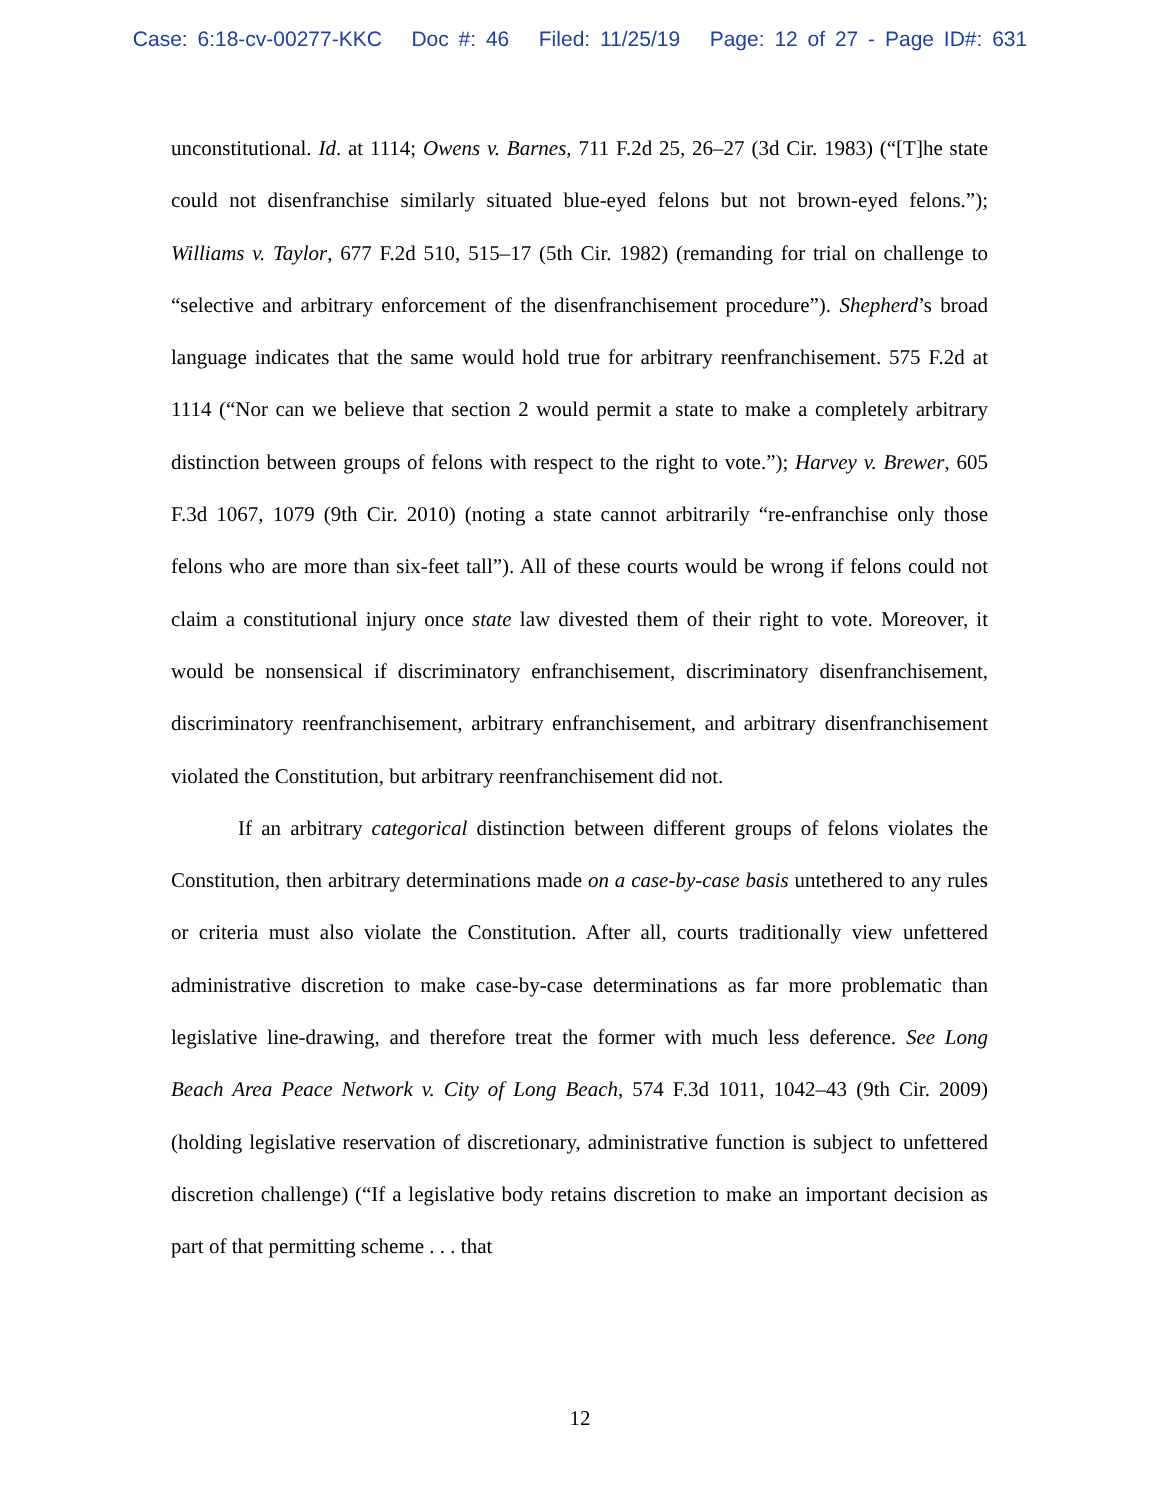Case: 6:18-cv-00277-KKC Doc #: 46 Filed: 11/25/19 Page: 12 of 27 - Page ID#: 631
unconstitutional. Id. at 1114; Owens v. Barnes, 711 F.2d 25, 26–27 (3d Cir. 1983) (“[T]he state could not disenfranchise similarly situated blue-eyed felons but not brown-eyed felons.”); Williams v. Taylor, 677 F.2d 510, 515–17 (5th Cir. 1982) (remanding for trial on challenge to “selective and arbitrary enforcement of the disenfranchisement procedure”). Shepherd’s broad language indicates that the same would hold true for arbitrary reenfranchisement. 575 F.2d at 1114 (“Nor can we believe that section 2 would permit a state to make a completely arbitrary distinction between groups of felons with respect to the right to vote.”); Harvey v. Brewer, 605 F.3d 1067, 1079 (9th Cir. 2010) (noting a state cannot arbitrarily “re-enfranchise only those felons who are more than six-feet tall”). All of these courts would be wrong if felons could not claim a constitutional injury once state law divested them of their right to vote. Moreover, it would be nonsensical if discriminatory enfranchisement, discriminatory disenfranchisement, discriminatory reenfranchisement, arbitrary enfranchisement, and arbitrary disenfranchisement violated the Constitution, but arbitrary reenfranchisement did not.
If an arbitrary categorical distinction between different groups of felons violates the Constitution, then arbitrary determinations made on a case-by-case basis untethered to any rules or criteria must also violate the Constitution. After all, courts traditionally view unfettered administrative discretion to make case-by-case determinations as far more problematic than legislative line-drawing, and therefore treat the former with much less deference. See Long Beach Area Peace Network v. City of Long Beach, 574 F.3d 1011, 1042–43 (9th Cir. 2009) (holding legislative reservation of discretionary, administrative function is subject to unfettered discretion challenge) (“If a legislative body retains discretion to make an important decision as part of that permitting scheme . . . that
12